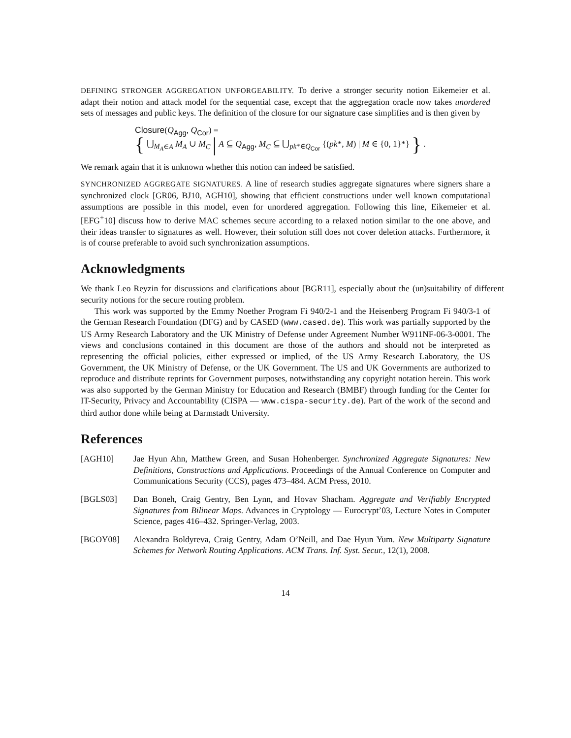DEFINING STRONGER AGGREGATION UNFORGEABILITY. To derive a stronger security notion Eikemeier et al. adapt their notion and attack model for the sequential case, except that the aggregation oracle now takes unordered sets of messages and public keys. The definition of the closure for our signature case simplifies and is then given by
Closure(Q<sub>Agg</sub>, Q<sub>Cor</sub>) =
{ ⋃<sub>M<sub>A</sub>∈A</sub> M<sub>A</sub> ∪ M<sub>C</sub> | A ⊆ Q<sub>Agg</sub>, M<sub>C</sub> ⊆ ⋃<sub>pk*∈Q<sub>Cor</sub></sub> {(pk*, M) | M ∈ {0, 1}*} } .
We remark again that it is unknown whether this notion can indeed be satisfied.
SYNCHRONIZED AGGREGATE SIGNATURES. A line of research studies aggregate signatures where signers share a synchronized clock [GR06, BJ10, AGH10], showing that efficient constructions under well known computational assumptions are possible in this model, even for unordered aggregation. Following this line, Eikemeier et al. [EFG<sup>+</sup>10] discuss how to derive MAC schemes secure according to a relaxed notion similar to the one above, and their ideas transfer to signatures as well. However, their solution still does not cover deletion attacks. Furthermore, it is of course preferable to avoid such synchronization assumptions.
Acknowledgments
We thank Leo Reyzin for discussions and clarifications about [BGR11], especially about the (un)suitability of different security notions for the secure routing problem.
This work was supported by the Emmy Noether Program Fi 940/2-1 and the Heisenberg Program Fi 940/3-1 of the German Research Foundation (DFG) and by CASED (www.cased.de). This work was partially supported by the US Army Research Laboratory and the UK Ministry of Defense under Agreement Number W911NF-06-3-0001. The views and conclusions contained in this document are those of the authors and should not be interpreted as representing the official policies, either expressed or implied, of the US Army Research Laboratory, the US Government, the UK Ministry of Defense, or the UK Government. The US and UK Governments are authorized to reproduce and distribute reprints for Government purposes, notwithstanding any copyright notation herein. This work was also supported by the German Ministry for Education and Research (BMBF) through funding for the Center for IT-Security, Privacy and Accountability (CISPA — www.cispa-security.de). Part of the work of the second and third author done while being at Darmstadt University.
References
[AGH10] Jae Hyun Ahn, Matthew Green, and Susan Hohenberger. Synchronized Aggregate Signatures: New Definitions, Constructions and Applications. Proceedings of the Annual Conference on Computer and Communications Security (CCS), pages 473–484. ACM Press, 2010.
[BGLS03] Dan Boneh, Craig Gentry, Ben Lynn, and Hovav Shacham. Aggregate and Verifiably Encrypted Signatures from Bilinear Maps. Advances in Cryptology — Eurocrypt’03, Lecture Notes in Computer Science, pages 416–432. Springer-Verlag, 2003.
[BGOY08] Alexandra Boldyreva, Craig Gentry, Adam O’Neill, and Dae Hyun Yum. New Multiparty Signature Schemes for Network Routing Applications. ACM Trans. Inf. Syst. Secur., 12(1), 2008.
14